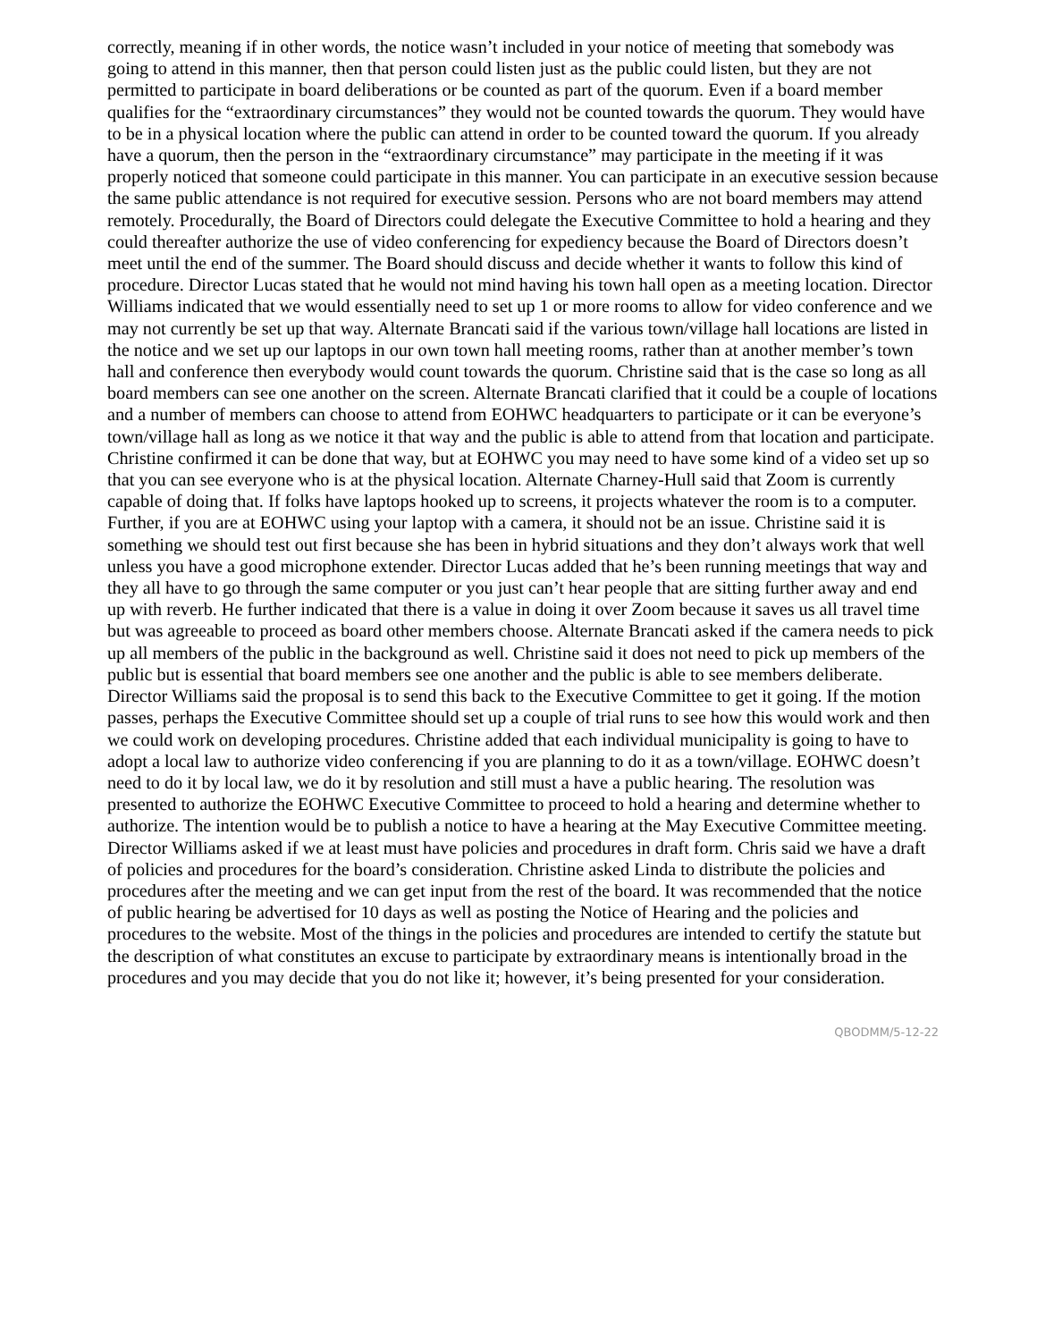correctly, meaning if in other words, the notice wasn’t included in your notice of meeting that somebody was going to attend in this manner, then that person could listen just as the public could listen, but they are not permitted to participate in board deliberations or be counted as part of the quorum. Even if a board member qualifies for the “extraordinary circumstances” they would not be counted towards the quorum. They would have to be in a physical location where the public can attend in order to be counted toward the quorum. If you already have a quorum, then the person in the “extraordinary circumstance” may participate in the meeting if it was properly noticed that someone could participate in this manner. You can participate in an executive session because the same public attendance is not required for executive session. Persons who are not board members may attend remotely. Procedurally, the Board of Directors could delegate the Executive Committee to hold a hearing and they could thereafter authorize the use of video conferencing for expediency because the Board of Directors doesn’t meet until the end of the summer. The Board should discuss and decide whether it wants to follow this kind of procedure. Director Lucas stated that he would not mind having his town hall open as a meeting location. Director Williams indicated that we would essentially need to set up 1 or more rooms to allow for video conference and we may not currently be set up that way. Alternate Brancati said if the various town/village hall locations are listed in the notice and we set up our laptops in our own town hall meeting rooms, rather than at another member’s town hall and conference then everybody would count towards the quorum. Christine said that is the case so long as all board members can see one another on the screen. Alternate Brancati clarified that it could be a couple of locations and a number of members can choose to attend from EOHWC headquarters to participate or it can be everyone’s town/village hall as long as we notice it that way and the public is able to attend from that location and participate. Christine confirmed it can be done that way, but at EOHWC you may need to have some kind of a video set up so that you can see everyone who is at the physical location. Alternate Charney-Hull said that Zoom is currently capable of doing that. If folks have laptops hooked up to screens, it projects whatever the room is to a computer. Further, if you are at EOHWC using your laptop with a camera, it should not be an issue. Christine said it is something we should test out first because she has been in hybrid situations and they don’t always work that well unless you have a good microphone extender. Director Lucas added that he’s been running meetings that way and they all have to go through the same computer or you just can’t hear people that are sitting further away and end up with reverb. He further indicated that there is a value in doing it over Zoom because it saves us all travel time but was agreeable to proceed as board other members choose. Alternate Brancati asked if the camera needs to pick up all members of the public in the background as well. Christine said it does not need to pick up members of the public but is essential that board members see one another and the public is able to see members deliberate. Director Williams said the proposal is to send this back to the Executive Committee to get it going. If the motion passes, perhaps the Executive Committee should set up a couple of trial runs to see how this would work and then we could work on developing procedures. Christine added that each individual municipality is going to have to adopt a local law to authorize video conferencing if you are planning to do it as a town/village. EOHWC doesn’t need to do it by local law, we do it by resolution and still must a have a public hearing. The resolution was presented to authorize the EOHWC Executive Committee to proceed to hold a hearing and determine whether to authorize. The intention would be to publish a notice to have a hearing at the May Executive Committee meeting. Director Williams asked if we at least must have policies and procedures in draft form. Chris said we have a draft of policies and procedures for the board’s consideration. Christine asked Linda to distribute the policies and procedures after the meeting and we can get input from the rest of the board. It was recommended that the notice of public hearing be advertised for 10 days as well as posting the Notice of Hearing and the policies and procedures to the website. Most of the things in the policies and procedures are intended to certify the statute but the description of what constitutes an excuse to participate by extraordinary means is intentionally broad in the procedures and you may decide that you do not like it; however, it’s being presented for your consideration.
QBODMM/5-12-22